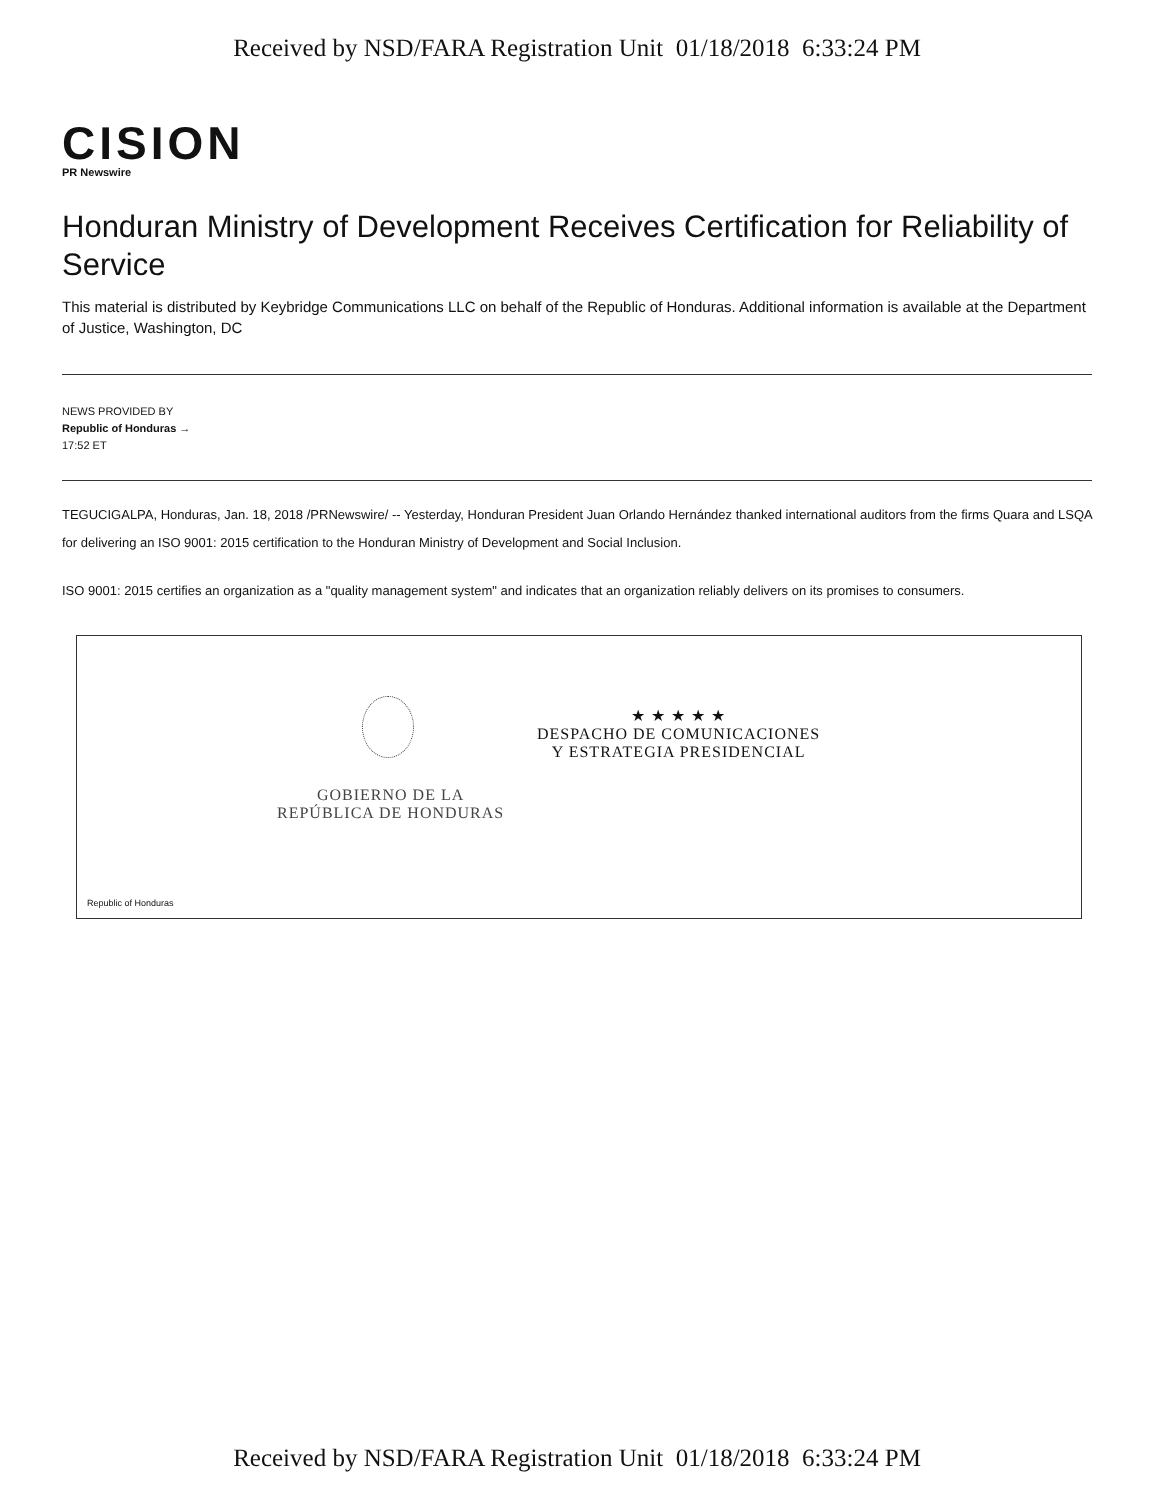Received by NSD/FARA Registration Unit 01/18/2018 6:33:24 PM
CISION
PR Newswire
Honduran Ministry of Development Receives Certification for Reliability of Service
This material is distributed by Keybridge Communications LLC on behalf of the Republic of Honduras. Additional information is available at the Department of Justice, Washington, DC
NEWS PROVIDED BY
Republic of Honduras →
17:52 ET
TEGUCIGALPA, Honduras, Jan. 18, 2018 /PRNewswire/ -- Yesterday, Honduran President Juan Orlando Hernández thanked international auditors from the firms Quara and LSQA for delivering an ISO 9001: 2015 certification to the Honduran Ministry of Development and Social Inclusion.
ISO 9001: 2015 certifies an organization as a "quality management system" and indicates that an organization reliably delivers on its promises to consumers.
GOBIERNO DE LA
REPÚBLICA DE HONDURAS
★ ★ ★ ★ ★
DESPACHO DE COMUNICACIONES
Y ESTRATEGIA PRESIDENCIAL
Republic of Honduras
Received by NSD/FARA Registration Unit 01/18/2018 6:33:24 PM